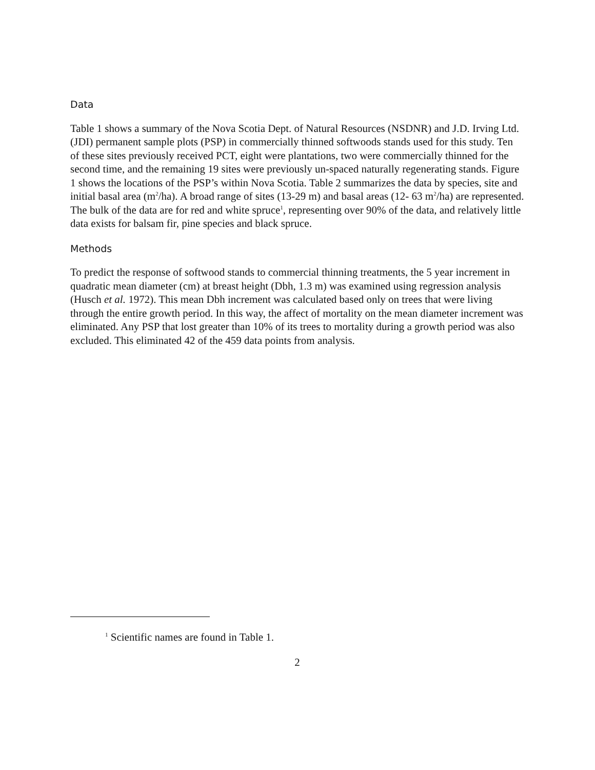Data
Table 1 shows a summary of the Nova Scotia Dept. of Natural Resources (NSDNR) and J.D. Irving Ltd. (JDI) permanent sample plots (PSP) in commercially thinned softwoods stands used for this study. Ten of these sites previously received PCT, eight were plantations, two were commercially thinned for the second time, and the remaining 19 sites were previously un-spaced naturally regenerating stands. Figure 1 shows the locations of the PSP’s within Nova Scotia. Table 2 summarizes the data by species, site and initial basal area (m<sup>2</sup>/ha). A broad range of sites (13-29 m) and basal areas (12- 63 m<sup>2</sup>/ha) are represented. The bulk of the data are for red and white spruce<sup>1</sup>, representing over 90% of the data, and relatively little data exists for balsam fir, pine species and black spruce.
Methods
To predict the response of softwood stands to commercial thinning treatments, the 5 year increment in quadratic mean diameter (cm) at breast height (Dbh, 1.3 m) was examined using regression analysis (Husch et al. 1972). This mean Dbh increment was calculated based only on trees that were living through the entire growth period. In this way, the affect of mortality on the mean diameter increment was eliminated. Any PSP that lost greater than 10% of its trees to mortality during a growth period was also excluded. This eliminated 42 of the 459 data points from analysis.
<sup>1</sup> Scientific names are found in Table 1.
2